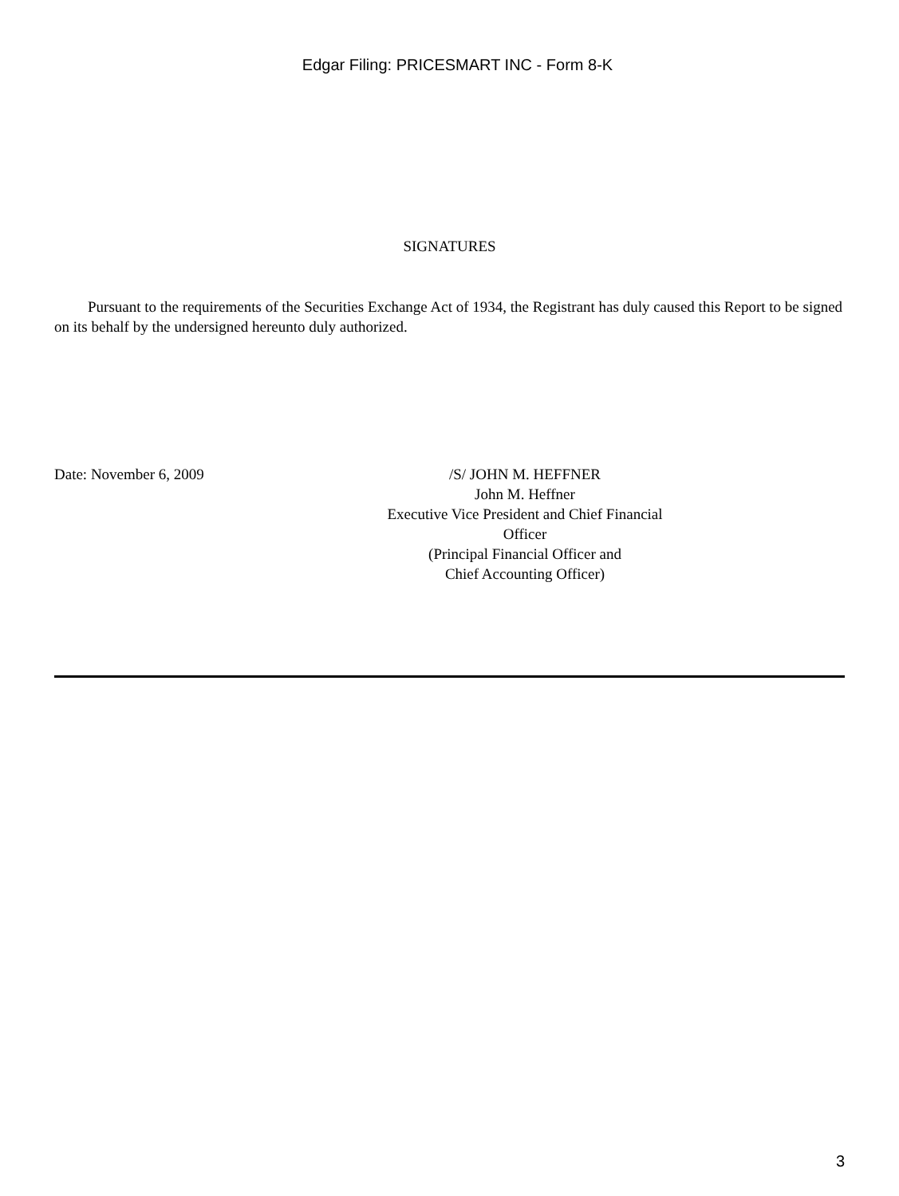Edgar Filing: PRICESMART INC - Form 8-K
SIGNATURES
Pursuant to the requirements of the Securities Exchange Act of 1934, the Registrant has duly caused this Report to be signed on its behalf by the undersigned hereunto duly authorized.
Date: November 6, 2009 /S/ JOHN M. HEFFNER
John M. Heffner
Executive Vice President and Chief Financial Officer
(Principal Financial Officer and
Chief Accounting Officer)
3